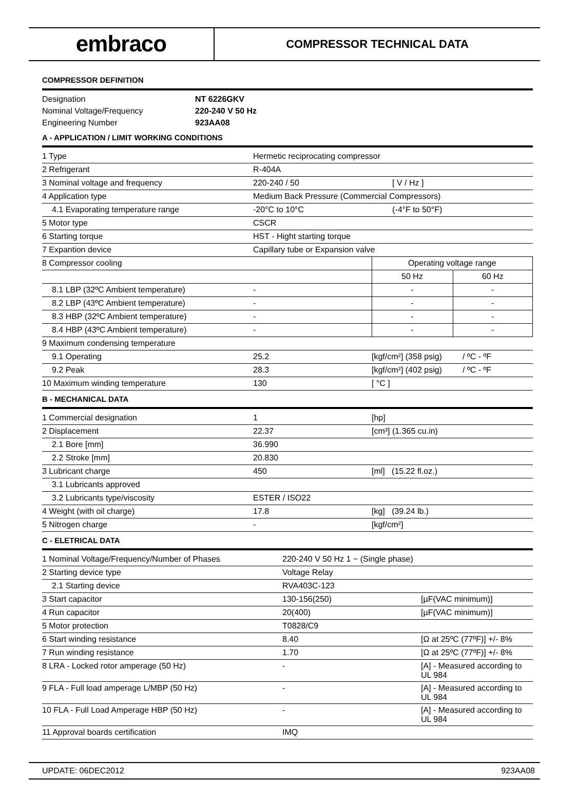embraco
COMPRESSOR TECHNICAL DATA
COMPRESSOR DEFINITION
| Designation | NT 6226GKV |
| Nominal Voltage/Frequency | 220-240 V 50 Hz |
| Engineering Number | 923AA08 |
A - APPLICATION / LIMIT WORKING CONDITIONS
| 1 Type | Hermetic reciprocating compressor | | |
| 2 Refrigerant | R-404A | | |
| 3 Nominal voltage and frequency | 220-240 / 50 | [ V / Hz ] | |
| 4 Application type | Medium Back Pressure (Commercial Compressors) | | |
| 4.1 Evaporating temperature range | -20°C to 10°C | (-4°F to 50°F) | |
| 5 Motor type | CSCR | | |
| 6 Starting torque | HST - Hight starting torque | | |
| 7 Expantion device | Capillary tube or Expansion valve | | |
| 8 Compressor cooling | | Operating voltage range | |
| | | 50 Hz | 60 Hz |
| 8.1 LBP (32ºC Ambient temperature) | - | - | - |
| 8.2 LBP (43ºC Ambient temperature) | - | - | - |
| 8.3 HBP (32ºC Ambient temperature) | - | - | - |
| 8.4 HBP (43ºC Ambient temperature) | - | - | - |
| 9 Maximum condensing temperature | | | |
| 9.1 Operating | 25.2 | [kgf/cm²] (358 psig) / ºC - ºF | |
| 9.2 Peak | 28.3 | [kgf/cm²] (402 psig) / ºC - ºF | |
| 10 Maximum winding temperature | 130 | [ °C ] | |
B - MECHANICAL DATA
| 1 Commercial designation | 1 | [hp] |
| 2 Displacement | 22.37 | [cm³] (1.365 cu.in) |
| 2.1 Bore [mm] | 36.990 | |
| 2.2 Stroke [mm] | 20.830 | |
| 3 Lubricant charge | 450 | [ml] (15.22 fl.oz.) |
| 3.1 Lubricants approved | | |
| 3.2 Lubricants type/viscosity | ESTER / ISO22 | |
| 4 Weight (with oil charge) | 17.8 | [kg] (39.24 lb.) |
| 5 Nitrogen charge | - | [kgf/cm²] |
C - ELETRICAL DATA
| 1 Nominal Voltage/Frequency/Number of Phases | 220-240 V 50 Hz 1 ~ (Single phase) | |
| 2 Starting device type | Voltage Relay | |
| 2.1 Starting device | RVA403C-123 | |
| 3 Start capacitor | 130-156(250) | [µF(VAC minimum)] |
| 4 Run capacitor | 20(400) | [µF(VAC minimum)] |
| 5 Motor protection | T0828/C9 | |
| 6 Start winding resistance | 8.40 | [Ω at 25ºC (77ºF)] +/- 8% |
| 7 Run winding resistance | 1.70 | [Ω at 25ºC (77ºF)] +/- 8% |
| 8 LRA - Locked rotor amperage (50 Hz) | - | [A] - Measured according to UL 984 |
| 9 FLA - Full load amperage L/MBP (50 Hz) | - | [A] - Measured according to UL 984 |
| 10 FLA - Full Load Amperage HBP (50 Hz) | - | [A] - Measured according to UL 984 |
| 11 Approval boards certification | IMQ | |
UPDATE: 06DEC2012 923AA08